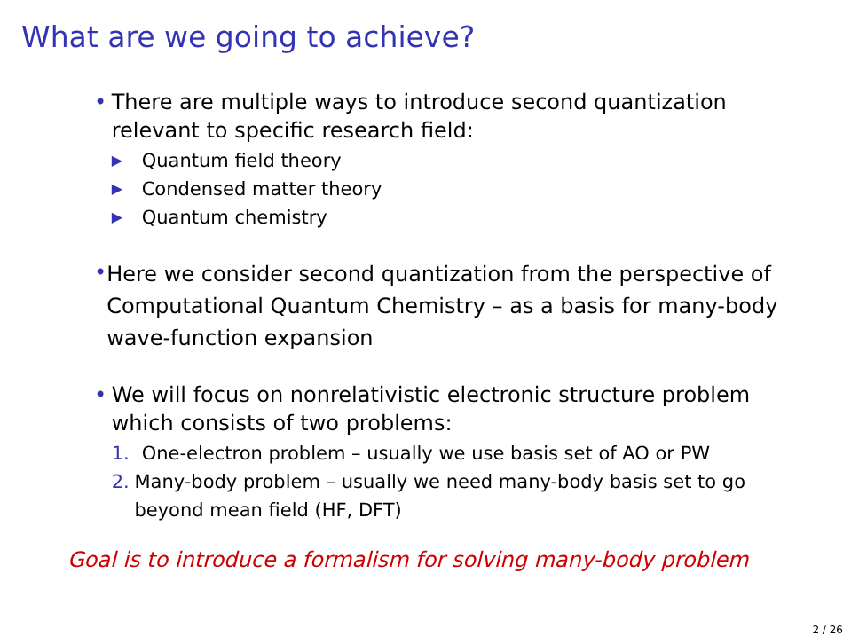What are we going to achieve?
• There are multiple ways to introduce second quantization relevant to specific research field:
▶ Quantum field theory
▶ Condensed matter theory
▶ Quantum chemistry
•
Here we consider second quantization from the perspective of Computational Quantum Chemistry – as a basis for many-body wave-function expansion
• We will focus on nonrelativistic electronic structure problem which consists of two problems:
1. One-electron problem – usually we use basis set of AO or PW
2. Many-body problem – usually we need many-body basis set to go beyond mean field (HF, DFT)
Goal is to introduce a formalism for solving many-body problem
2 / 26